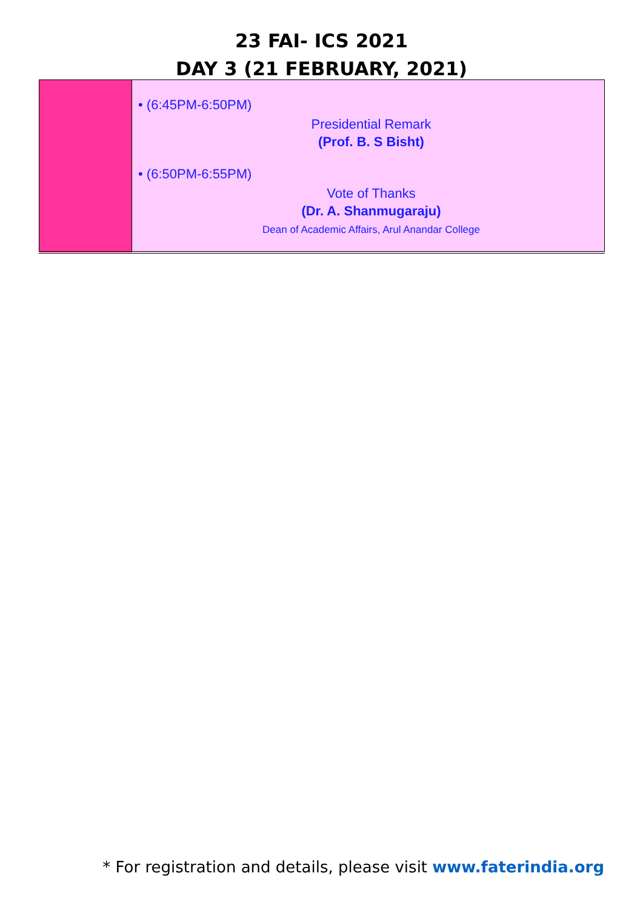23 FAI- ICS 2021
DAY 3 (21 FEBRUARY, 2021)
| | • (6:45PM-6:50PM) Presidential Remark (Prof. B. S Bisht) • (6:50PM-6:55PM) Vote of Thanks (Dr. A. Shanmugaraju) Dean of Academic Affairs, Arul Anandar College |
* For registration and details, please visit www.faterindia.org